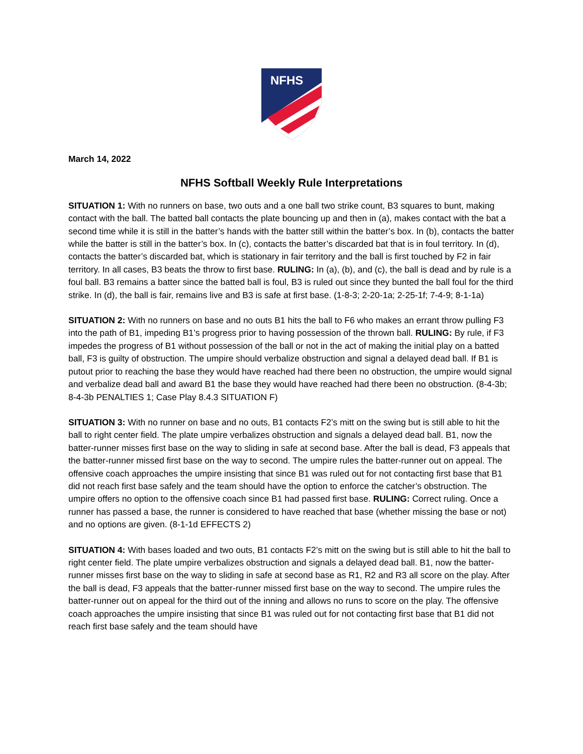NFHS
March 14, 2022
NFHS Softball Weekly Rule Interpretations
SITUATION 1: With no runners on base, two outs and a one ball two strike count, B3 squares to bunt, making contact with the ball. The batted ball contacts the plate bouncing up and then in (a), makes contact with the bat a second time while it is still in the batter’s hands with the batter still within the batter’s box. In (b), contacts the batter while the batter is still in the batter’s box. In (c), contacts the batter’s discarded bat that is in foul territory. In (d), contacts the batter’s discarded bat, which is stationary in fair territory and the ball is first touched by F2 in fair territory. In all cases, B3 beats the throw to first base. RULING: In (a), (b), and (c), the ball is dead and by rule is a foul ball. B3 remains a batter since the batted ball is foul, B3 is ruled out since they bunted the ball foul for the third strike. In (d), the ball is fair, remains live and B3 is safe at first base. (1-8-3; 2-20-1a; 2-25-1f; 7-4-9; 8-1-1a)
SITUATION 2: With no runners on base and no outs B1 hits the ball to F6 who makes an errant throw pulling F3 into the path of B1, impeding B1’s progress prior to having possession of the thrown ball. RULING: By rule, if F3 impedes the progress of B1 without possession of the ball or not in the act of making the initial play on a batted ball, F3 is guilty of obstruction. The umpire should verbalize obstruction and signal a delayed dead ball. If B1 is putout prior to reaching the base they would have reached had there been no obstruction, the umpire would signal and verbalize dead ball and award B1 the base they would have reached had there been no obstruction. (8-4-3b; 8-4-3b PENALTIES 1; Case Play 8.4.3 SITUATION F)
SITUATION 3: With no runner on base and no outs, B1 contacts F2’s mitt on the swing but is still able to hit the ball to right center field. The plate umpire verbalizes obstruction and signals a delayed dead ball. B1, now the batter-runner misses first base on the way to sliding in safe at second base. After the ball is dead, F3 appeals that the batter-runner missed first base on the way to second. The umpire rules the batter-runner out on appeal. The offensive coach approaches the umpire insisting that since B1 was ruled out for not contacting first base that B1 did not reach first base safely and the team should have the option to enforce the catcher’s obstruction. The umpire offers no option to the offensive coach since B1 had passed first base. RULING: Correct ruling. Once a runner has passed a base, the runner is considered to have reached that base (whether missing the base or not) and no options are given. (8-1-1d EFFECTS 2)
SITUATION 4: With bases loaded and two outs, B1 contacts F2’s mitt on the swing but is still able to hit the ball to right center field. The plate umpire verbalizes obstruction and signals a delayed dead ball. B1, now the batter-runner misses first base on the way to sliding in safe at second base as R1, R2 and R3 all score on the play. After the ball is dead, F3 appeals that the batter-runner missed first base on the way to second. The umpire rules the batter-runner out on appeal for the third out of the inning and allows no runs to score on the play. The offensive coach approaches the umpire insisting that since B1 was ruled out for not contacting first base that B1 did not reach first base safely and the team should have